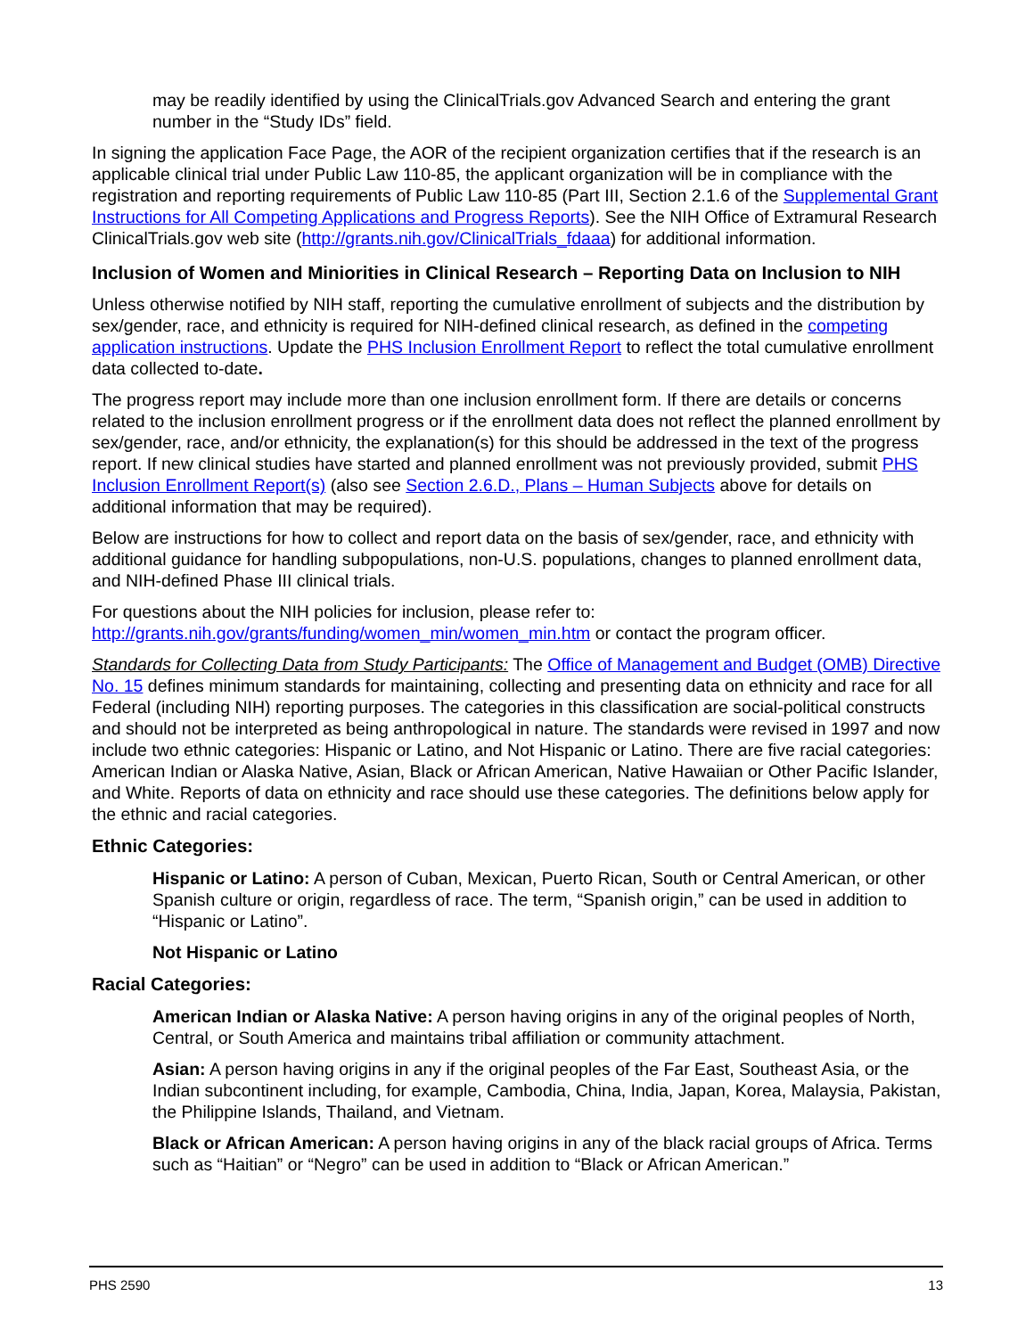may be readily identified by using the ClinicalTrials.gov Advanced Search and entering the grant number in the “Study IDs” field.
In signing the application Face Page, the AOR of the recipient organization certifies that if the research is an applicable clinical trial under Public Law 110-85, the applicant organization will be in compliance with the registration and reporting requirements of Public Law 110-85 (Part III, Section 2.1.6 of the Supplemental Grant Instructions for All Competing Applications and Progress Reports). See the NIH Office of Extramural Research ClinicalTrials.gov web site (http://grants.nih.gov/ClinicalTrials_fdaaa) for additional information.
Inclusion of Women and Miniorities in Clinical Research – Reporting Data on Inclusion to NIH
Unless otherwise notified by NIH staff, reporting the cumulative enrollment of subjects and the distribution by sex/gender, race, and ethnicity is required for NIH-defined clinical research, as defined in the competing application instructions. Update the PHS Inclusion Enrollment Report to reflect the total cumulative enrollment data collected to-date.
The progress report may include more than one inclusion enrollment form. If there are details or concerns related to the inclusion enrollment progress or if the enrollment data does not reflect the planned enrollment by sex/gender, race, and/or ethnicity, the explanation(s) for this should be addressed in the text of the progress report. If new clinical studies have started and planned enrollment was not previously provided, submit PHS Inclusion Enrollment Report(s) (also see Section 2.6.D., Plans – Human Subjects above for details on additional information that may be required).
Below are instructions for how to collect and report data on the basis of sex/gender, race, and ethnicity with additional guidance for handling subpopulations, non-U.S. populations, changes to planned enrollment data, and NIH-defined Phase III clinical trials.
For questions about the NIH policies for inclusion, please refer to: http://grants.nih.gov/grants/funding/women_min/women_min.htm or contact the program officer.
Standards for Collecting Data from Study Participants: The Office of Management and Budget (OMB) Directive No. 15 defines minimum standards for maintaining, collecting and presenting data on ethnicity and race for all Federal (including NIH) reporting purposes. The categories in this classification are social-political constructs and should not be interpreted as being anthropological in nature. The standards were revised in 1997 and now include two ethnic categories: Hispanic or Latino, and Not Hispanic or Latino. There are five racial categories: American Indian or Alaska Native, Asian, Black or African American, Native Hawaiian or Other Pacific Islander, and White. Reports of data on ethnicity and race should use these categories. The definitions below apply for the ethnic and racial categories.
Ethnic Categories:
Hispanic or Latino: A person of Cuban, Mexican, Puerto Rican, South or Central American, or other Spanish culture or origin, regardless of race. The term, “Spanish origin,” can be used in addition to “Hispanic or Latino”.
Not Hispanic or Latino
Racial Categories:
American Indian or Alaska Native: A person having origins in any of the original peoples of North, Central, or South America and maintains tribal affiliation or community attachment.
Asian: A person having origins in any if the original peoples of the Far East, Southeast Asia, or the Indian subcontinent including, for example, Cambodia, China, India, Japan, Korea, Malaysia, Pakistan, the Philippine Islands, Thailand, and Vietnam.
Black or African American: A person having origins in any of the black racial groups of Africa. Terms such as “Haitian” or “Negro” can be used in addition to “Black or African American.”
PHS 2590 13